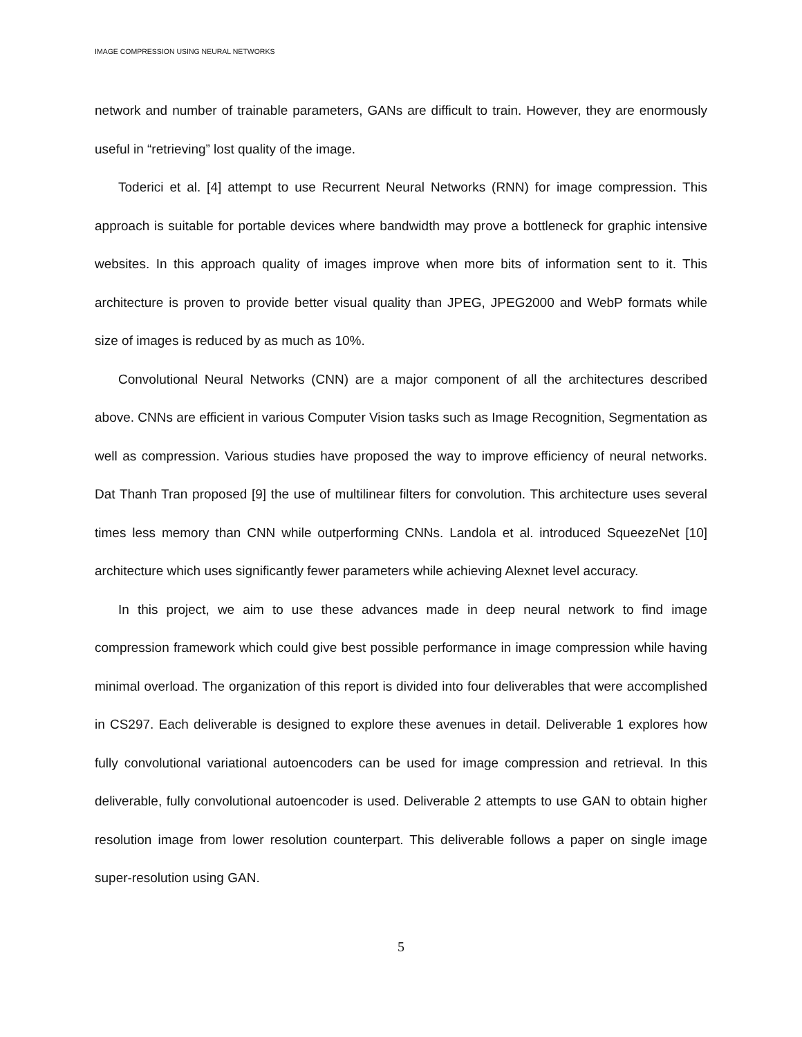IMAGE COMPRESSION USING NEURAL NETWORKS
network and number of trainable parameters, GANs are difficult to train. However, they are enormously useful in “retrieving” lost quality of the image.
Toderici et al. [4] attempt to use Recurrent Neural Networks (RNN) for image compression. This approach is suitable for portable devices where bandwidth may prove a bottleneck for graphic intensive websites. In this approach quality of images improve when more bits of information sent to it. This architecture is proven to provide better visual quality than JPEG, JPEG2000 and WebP formats while size of images is reduced by as much as 10%.
Convolutional Neural Networks (CNN) are a major component of all the architectures described above. CNNs are efficient in various Computer Vision tasks such as Image Recognition, Segmentation as well as compression. Various studies have proposed the way to improve efficiency of neural networks. Dat Thanh Tran proposed [9] the use of multilinear filters for convolution. This architecture uses several times less memory than CNN while outperforming CNNs. Landola et al. introduced SqueezeNet [10] architecture which uses significantly fewer parameters while achieving Alexnet level accuracy.
In this project, we aim to use these advances made in deep neural network to find image compression framework which could give best possible performance in image compression while having minimal overload. The organization of this report is divided into four deliverables that were accomplished in CS297. Each deliverable is designed to explore these avenues in detail. Deliverable 1 explores how fully convolutional variational autoencoders can be used for image compression and retrieval. In this deliverable, fully convolutional autoencoder is used. Deliverable 2 attempts to use GAN to obtain higher resolution image from lower resolution counterpart. This deliverable follows a paper on single image super-resolution using GAN.
5